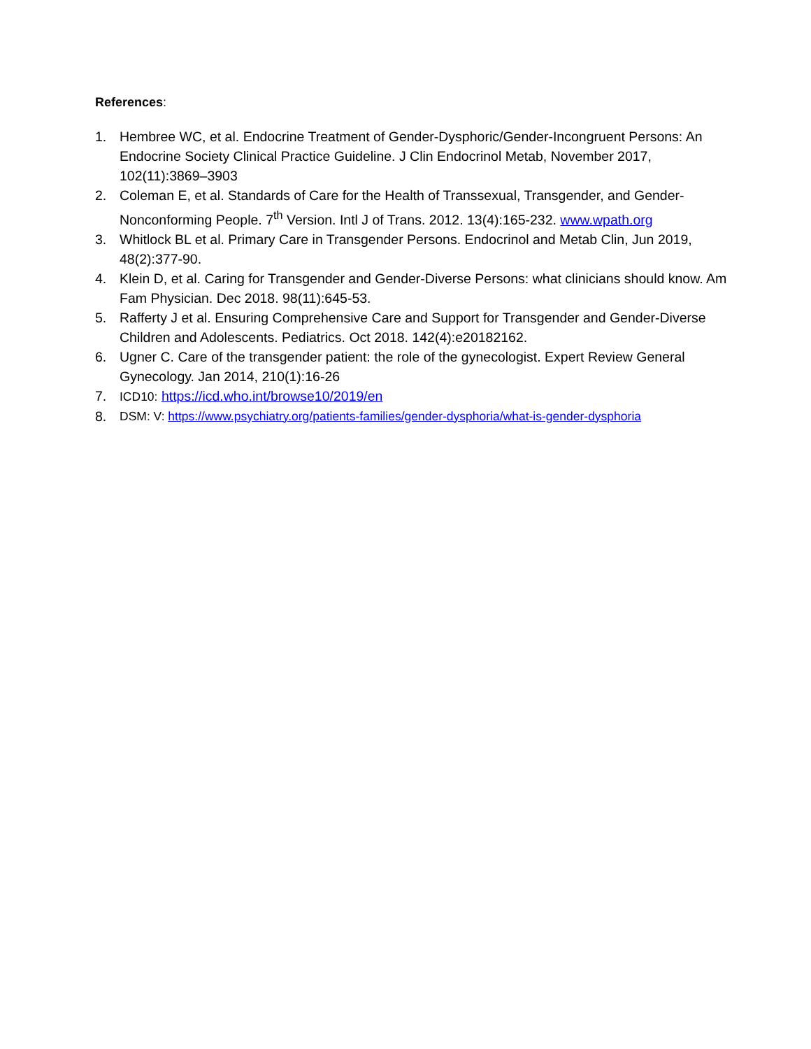References:
1. Hembree WC, et al. Endocrine Treatment of Gender-Dysphoric/Gender-Incongruent Persons: An Endocrine Society Clinical Practice Guideline. J Clin Endocrinol Metab, November 2017, 102(11):3869–3903
2. Coleman E, et al. Standards of Care for the Health of Transsexual, Transgender, and Gender-Nonconforming People. 7<sup>th</sup> Version. Intl J of Trans. 2012. 13(4):165-232. www.wpath.org
3. Whitlock BL et al. Primary Care in Transgender Persons. Endocrinol and Metab Clin, Jun 2019, 48(2):377-90.
4. Klein D, et al. Caring for Transgender and Gender-Diverse Persons: what clinicians should know. Am Fam Physician. Dec 2018. 98(11):645-53.
5. Rafferty J et al. Ensuring Comprehensive Care and Support for Transgender and Gender-Diverse Children and Adolescents. Pediatrics. Oct 2018. 142(4):e20182162.
6. Ugner C. Care of the transgender patient: the role of the gynecologist. Expert Review General Gynecology. Jan 2014, 210(1):16-26
7. ICD10: https://icd.who.int/browse10/2019/en
8. DSM: V: https://www.psychiatry.org/patients-families/gender-dysphoria/what-is-gender-dysphoria